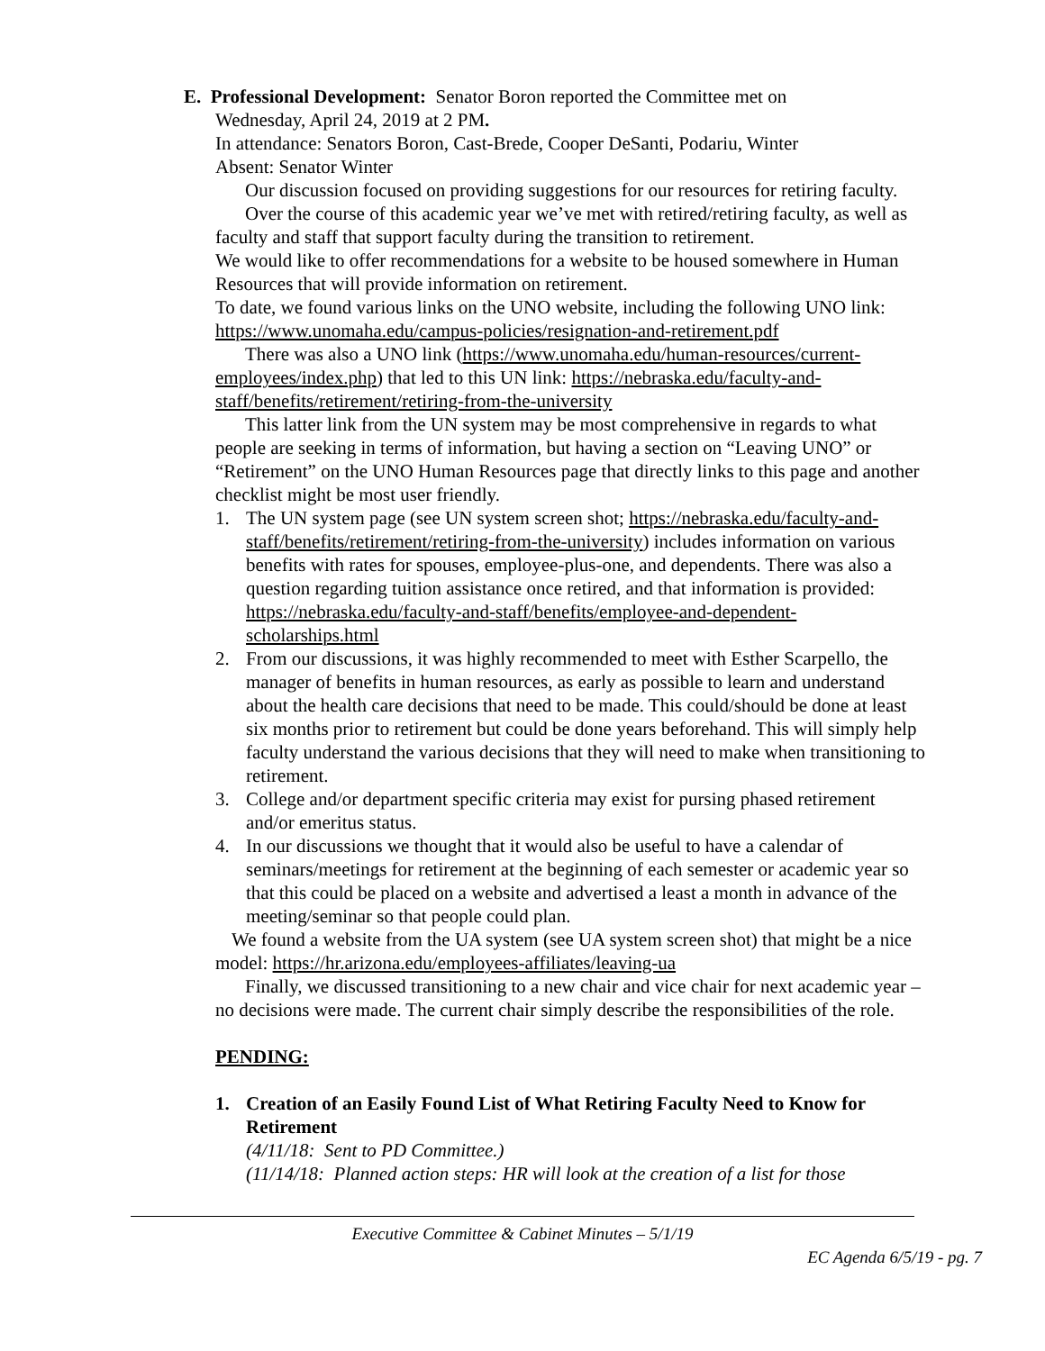E. Professional Development: Senator Boron reported the Committee met on
Wednesday, April 24, 2019 at 2 PM.
In attendance: Senators Boron, Cast-Brede, Cooper DeSanti, Podariu, Winter
Absent: Senator Winter
Our discussion focused on providing suggestions for our resources for retiring faculty.
Over the course of this academic year we’ve met with retired/retiring faculty, as well as faculty and staff that support faculty during the transition to retirement.
We would like to offer recommendations for a website to be housed somewhere in Human Resources that will provide information on retirement.
To date, we found various links on the UNO website, including the following UNO link: https://www.unomaha.edu/campus-policies/resignation-and-retirement.pdf
There was also a UNO link (https://www.unomaha.edu/human-resources/current-employees/index.php) that led to this UN link: https://nebraska.edu/faculty-and-staff/benefits/retirement/retiring-from-the-university
This latter link from the UN system may be most comprehensive in regards to what people are seeking in terms of information, but having a section on “Leaving UNO” or “Retirement” on the UNO Human Resources page that directly links to this page and another checklist might be most user friendly.
1. The UN system page (see UN system screen shot; https://nebraska.edu/faculty-and-staff/benefits/retirement/retiring-from-the-university) includes information on various benefits with rates for spouses, employee-plus-one, and dependents. There was also a question regarding tuition assistance once retired, and that information is provided: https://nebraska.edu/faculty-and-staff/benefits/employee-and-dependent-scholarships.html
2. From our discussions, it was highly recommended to meet with Esther Scarpello, the manager of benefits in human resources, as early as possible to learn and understand about the health care decisions that need to be made. This could/should be done at least six months prior to retirement but could be done years beforehand. This will simply help faculty understand the various decisions that they will need to make when transitioning to retirement.
3. College and/or department specific criteria may exist for pursing phased retirement and/or emeritus status.
4. In our discussions we thought that it would also be useful to have a calendar of seminars/meetings for retirement at the beginning of each semester or academic year so that this could be placed on a website and advertised a least a month in advance of the meeting/seminar so that people could plan.
We found a website from the UA system (see UA system screen shot) that might be a nice model: https://hr.arizona.edu/employees-affiliates/leaving-ua
Finally, we discussed transitioning to a new chair and vice chair for next academic year – no decisions were made. The current chair simply describe the responsibilities of the role.
PENDING:
1. Creation of an Easily Found List of What Retiring Faculty Need to Know for Retirement
(4/11/18: Sent to PD Committee.)
(11/14/18: Planned action steps: HR will look at the creation of a list for those
Executive Committee & Cabinet Minutes – 5/1/19
EC Agenda 6/5/19 - pg. 7